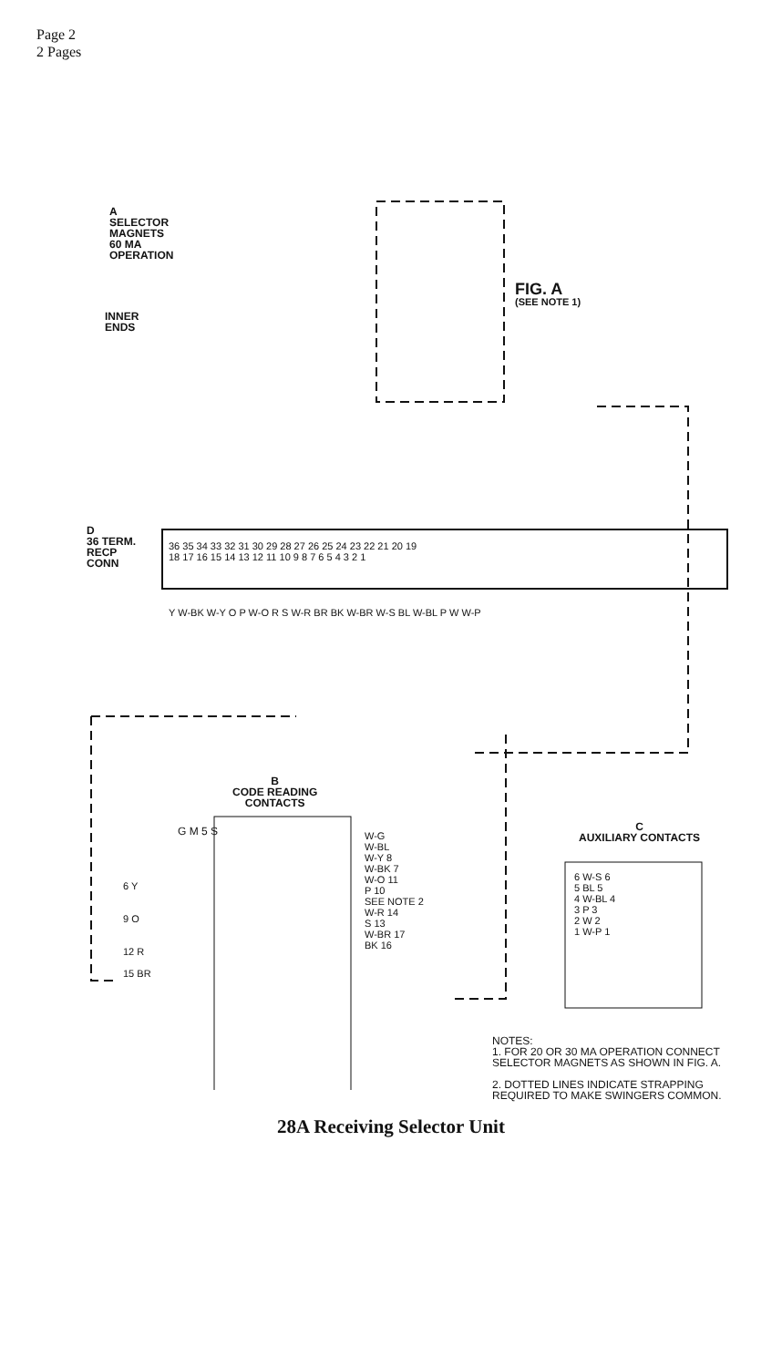Page 2
2 Pages
A
SELECTOR
MAGNETS
60 MA
OPERATION
INNER
ENDS
FIG. A
(SEE NOTE 1)
D
36 TERM.
RECP
CONN
B
CODE READING
CONTACTS
C
AUXILIARY CONTACTS
NOTES:
1. FOR 20 OR 30 MA OPERATION CONNECT SELECTOR MAGNETS AS SHOWN IN FIG. A.
2. DOTTED LINES INDICATE STRAPPING REQUIRED TO MAKE SWINGERS COMMON.
36 35 34 33 32 31 30 29 28 27 26 25 24 23 22 21 20 19
18 17 16 15 14 13 12 11 10 9 8 7 6 5 4 3 2 1
Y W-BK W-Y O P W-O R S W-R BR BK W-BR W-S BL W-BL P W W-P
6 Y
9 O
12 R
15 BR
W-G
W-BL
W-Y 8
W-BK 7
W-O 11
P 10
SEE NOTE 2
W-R 14
S 13
W-BR 17
BK 16
6 W-S 6
5 BL 5
4 W-BL 4
3 P 3
2 W 2
1 W-P 1
G M 5 S
28A Receiving Selector Unit